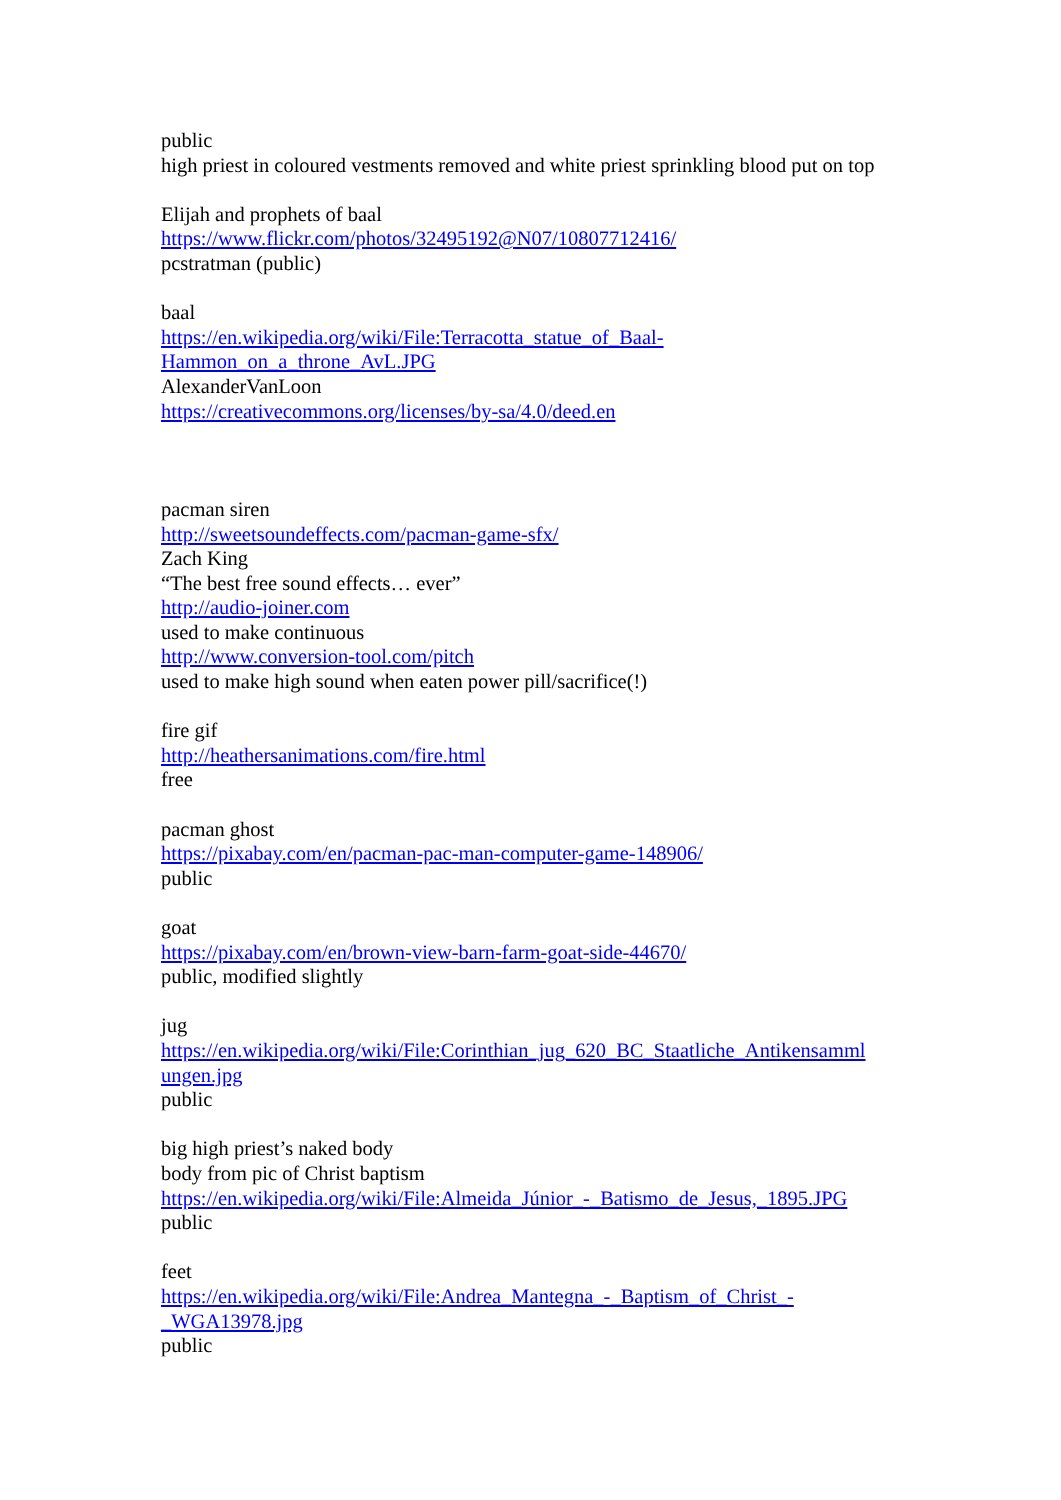public
high priest in coloured vestments removed and white priest sprinkling blood put on top
Elijah and prophets of baal
https://www.flickr.com/photos/32495192@N07/10807712416/
pcstratman (public)
baal
https://en.wikipedia.org/wiki/File:Terracotta_statue_of_Baal-
Hammon_on_a_throne_AvL.JPG
AlexanderVanLoon
https://creativecommons.org/licenses/by-sa/4.0/deed.en
pacman siren
http://sweetsoundeffects.com/pacman-game-sfx/
Zach King
“The best free sound effects… ever”
http://audio-joiner.com
used to make continuous
http://www.conversion-tool.com/pitch
used to make high sound when eaten power pill/sacrifice(!)
fire gif
http://heathersanimations.com/fire.html
free
pacman ghost
https://pixabay.com/en/pacman-pac-man-computer-game-148906/
public
goat
https://pixabay.com/en/brown-view-barn-farm-goat-side-44670/
public, modified slightly
jug
https://en.wikipedia.org/wiki/File:Corinthian_jug_620_BC_Staatliche_Antikensamml
ungen.jpg
public
big high priest’s naked body
body from pic of Christ baptism
https://en.wikipedia.org/wiki/File:Almeida_Júnior_-_Batismo_de_Jesus,_1895.JPG
public
feet
https://en.wikipedia.org/wiki/File:Andrea_Mantegna_-_Baptism_of_Christ_-
_WGA13978.jpg
public